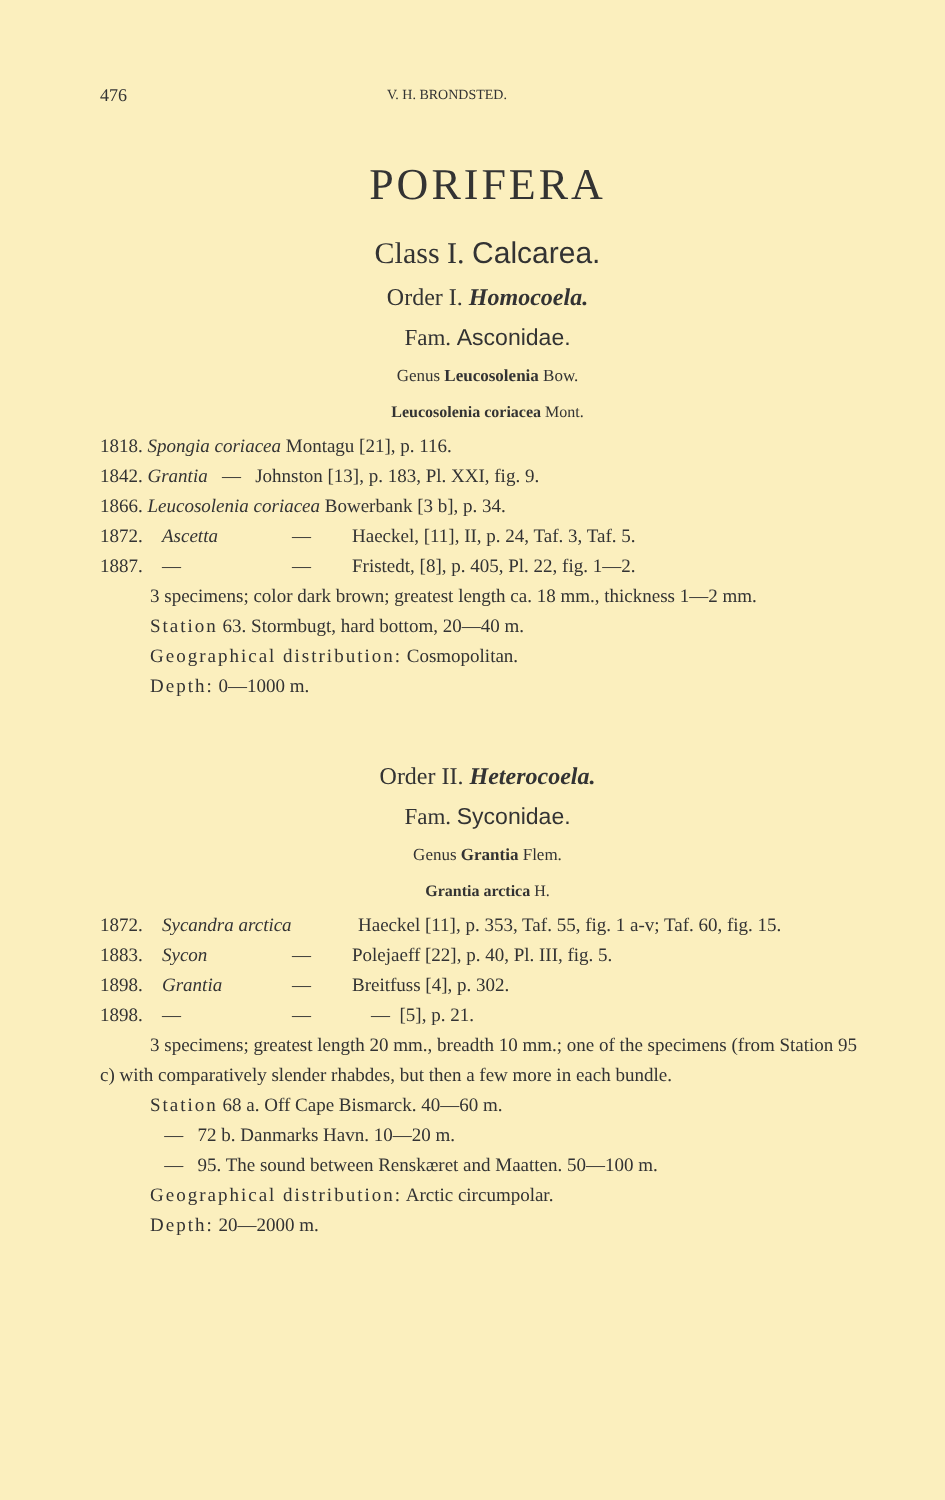476 V. H. BRONDSTED.
PORIFERA
Class I. Calcarea.
Order I. Homocoela.
Fam. Asconidae.
Genus Leucosolenia Bow.
Leucosolenia coriacea Mont.
1818. Spongia coriacea Montagu [21], p. 116.
1842. Grantia — Johnston [13], p. 183, Pl. XXI, fig. 9.
1866. Leucosolenia coriacea Bowerbank [3 b], p. 34.
1872. Ascetta — Haeckel, [11], II, p. 24, Taf. 3, Taf. 5.
1887. — — Fristedt, [8], p. 405, Pl. 22, fig. 1—2.
3 specimens; color dark brown; greatest length ca. 18 mm., thickness 1—2 mm.
Station 63. Stormbugt, hard bottom, 20—40 m.
Geographical distribution: Cosmopolitan.
Depth: 0—1000 m.
Order II. Heterocoela.
Fam. Syconidae.
Genus Grantia Flem.
Grantia arctica H.
1872. Sycandra arctica Haeckel [11], p. 353, Taf. 55, fig. 1 a-v; Taf. 60, fig. 15.
1883. Sycon — Polejaeff [22], p. 40, Pl. III, fig. 5.
1898. Grantia — Breitfuss [4], p. 302.
1898. — — — [5], p. 21.
3 specimens; greatest length 20 mm., breadth 10 mm.; one of the specimens (from Station 95 c) with comparatively slender rhabdes, but then a few more in each bundle.
Station 68 a. Off Cape Bismarck. 40—60 m.
— 72 b. Danmarks Havn. 10—20 m.
— 95. The sound between Renskæret and Maatten. 50—100 m.
Geographical distribution: Arctic circumpolar.
Depth: 20—2000 m.